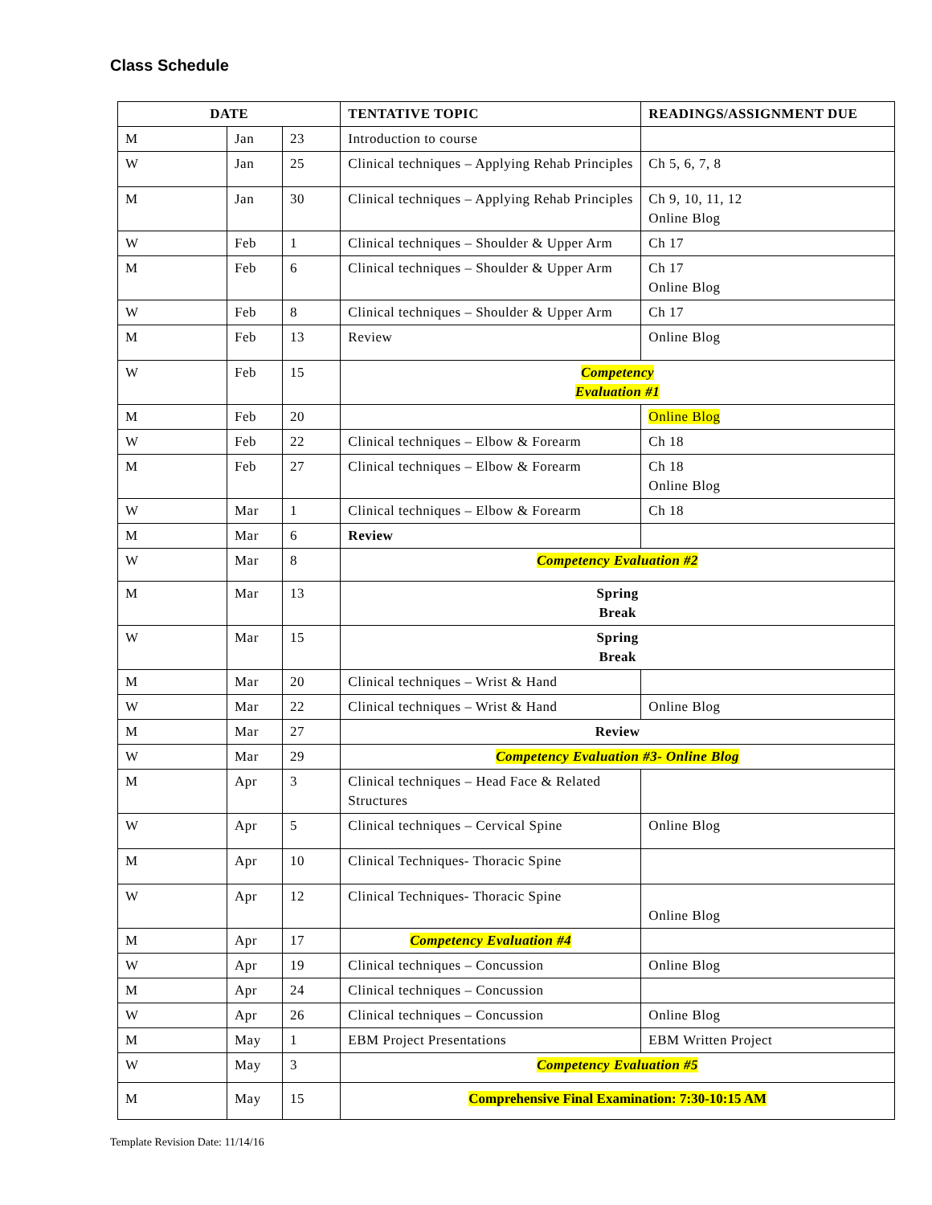Class Schedule
| DATE | | | TENTATIVE TOPIC | READINGS/ASSIGNMENT DUE |
| --- | --- | --- | --- | --- |
| M | Jan | 23 | Introduction to course | |
| W | Jan | 25 | Clinical techniques – Applying Rehab Principles | Ch 5, 6, 7, 8 |
| M | Jan | 30 | Clinical techniques – Applying Rehab Principles | Ch 9, 10, 11, 12 Online Blog |
| W | Feb | 1 | Clinical techniques – Shoulder & Upper Arm | Ch 17 |
| M | Feb | 6 | Clinical techniques – Shoulder & Upper Arm | Ch 17 Online Blog |
| W | Feb | 8 | Clinical techniques – Shoulder & Upper Arm | Ch 17 |
| M | Feb | 13 | Review | Online Blog |
| W | Feb | 15 | Competency Evaluation #1 | |
| M | Feb | 20 | | Online Blog |
| W | Feb | 22 | Clinical techniques – Elbow & Forearm | Ch 18 |
| M | Feb | 27 | Clinical techniques – Elbow & Forearm | Ch 18 Online Blog |
| W | Mar | 1 | Clinical techniques – Elbow & Forearm | Ch 18 |
| M | Mar | 6 | Review | |
| W | Mar | 8 | Competency Evaluation #2 | |
| M | Mar | 13 | Spring Break | |
| W | Mar | 15 | Spring Break | |
| M | Mar | 20 | Clinical techniques – Wrist & Hand | |
| W | Mar | 22 | Clinical techniques – Wrist & Hand | Online Blog |
| M | Mar | 27 | Review | |
| W | Mar | 29 | Competency Evaluation #3- Online Blog | |
| M | Apr | 3 | Clinical techniques – Head Face & Related Structures | |
| W | Apr | 5 | Clinical techniques – Cervical Spine | Online Blog |
| M | Apr | 10 | Clinical Techniques- Thoracic Spine | |
| W | Apr | 12 | Clinical Techniques- Thoracic Spine | Online Blog |
| M | Apr | 17 | Competency Evaluation #4 | |
| W | Apr | 19 | Clinical techniques – Concussion | Online Blog |
| M | Apr | 24 | Clinical techniques – Concussion | |
| W | Apr | 26 | Clinical techniques – Concussion | Online Blog |
| M | May | 1 | EBM Project Presentations | EBM Written Project |
| W | May | 3 | Competency Evaluation #5 | |
| M | May | 15 | Comprehensive Final Examination: 7:30-10:15 AM | |
Template Revision Date: 11/14/16